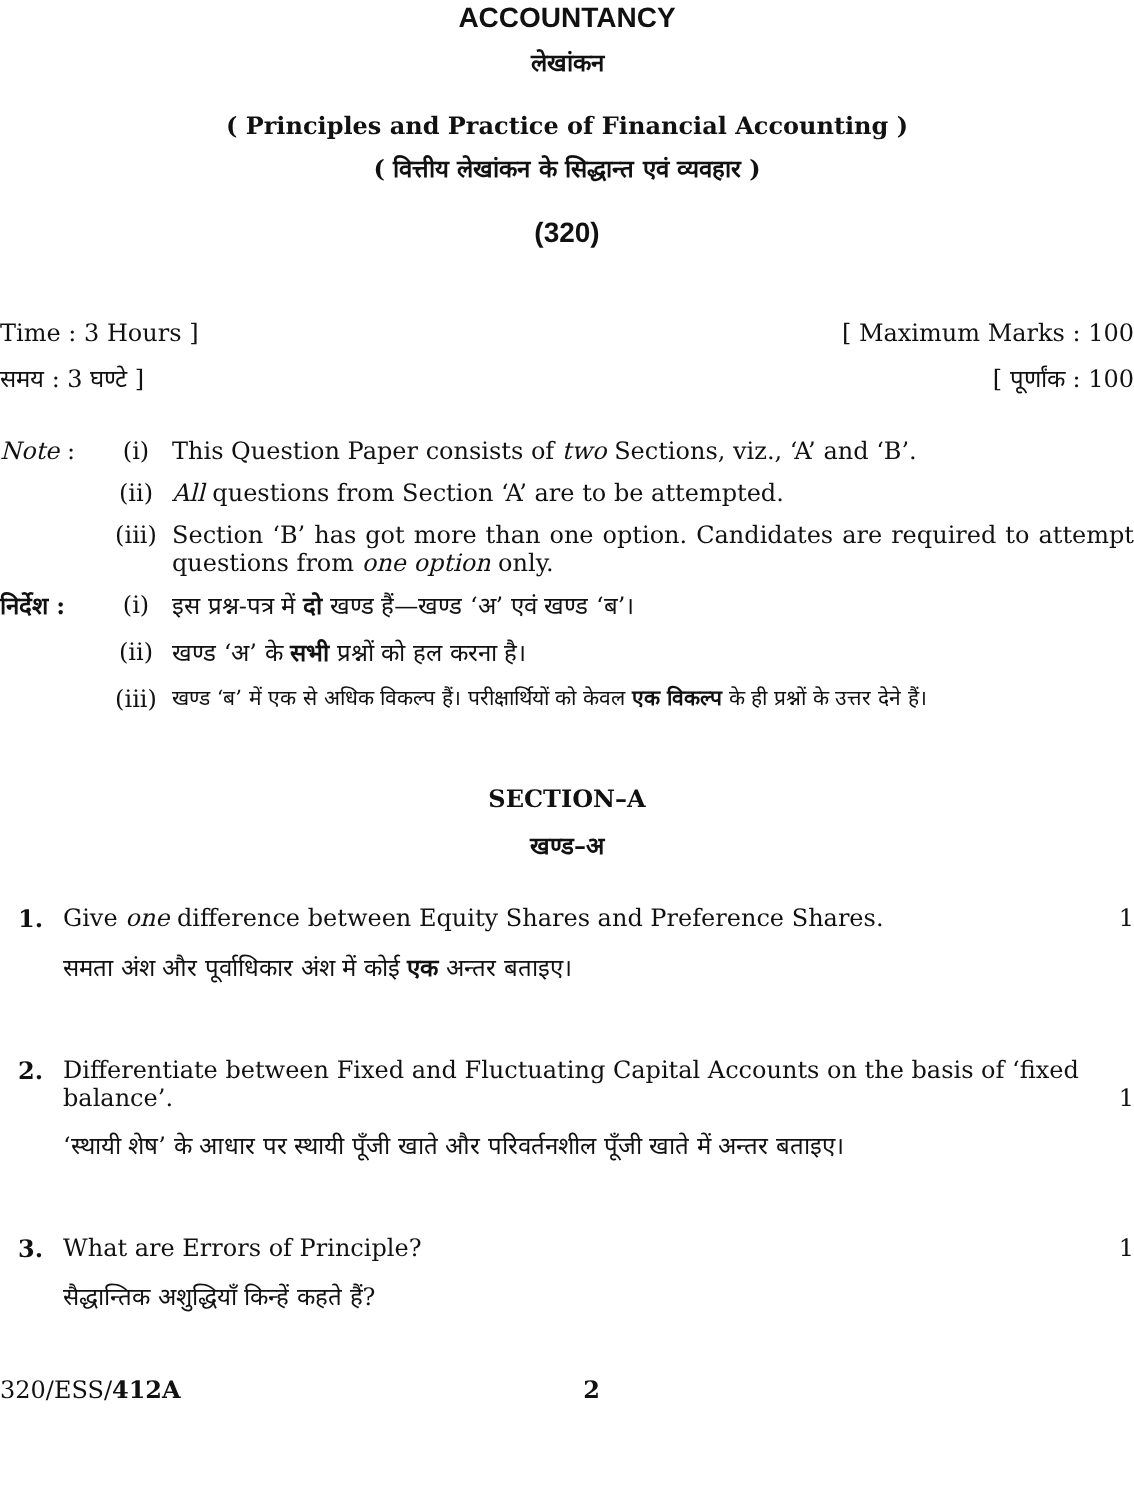ACCOUNTANCY
लेखांकन
( Principles and Practice of Financial Accounting )
( वित्तीय लेखांकन के सिद्धान्त एवं व्यवहार )
(320)
Time : 3 Hours ] [ Maximum Marks : 100
समय : 3 घण्टे ] [ पूर्णांक : 100
Note : (i) This Question Paper consists of two Sections, viz., ‘A’ and ‘B’.
(ii) All questions from Section ‘A’ are to be attempted.
(iii) Section ‘B’ has got more than one option. Candidates are required to attempt questions from one option only.
निर्देश : (i) इस प्रश्न-पत्र में दो खण्ड हैं—खण्ड ‘अ’ एवं खण्ड ‘ब’।
(ii) खण्ड ‘अ’ के सभी प्रश्नों को हल करना है।
(iii) खण्ड ‘ब’ में एक से अधिक विकल्प हैं। परीक्षार्थियों को केवल एक विकल्प के ही प्रश्नों के उत्तर देने हैं।
SECTION–A
खण्ड–अ
1. Give one difference between Equity Shares and Preference Shares. 1
समता अंश और पूर्वाधिकार अंश में कोई एक अन्तर बताइए।
2. Differentiate between Fixed and Fluctuating Capital Accounts on the basis of ‘fixed balance’. 1
‘स्थायी शेष’ के आधार पर स्थायी पूँजी खाते और परिवर्तनशील पूँजी खाते में अन्तर बताइए।
3. What are Errors of Principle? 1
सैद्धान्तिक अशुद्धियाँ किन्हें कहते हैं?
320/ESS/412A 2